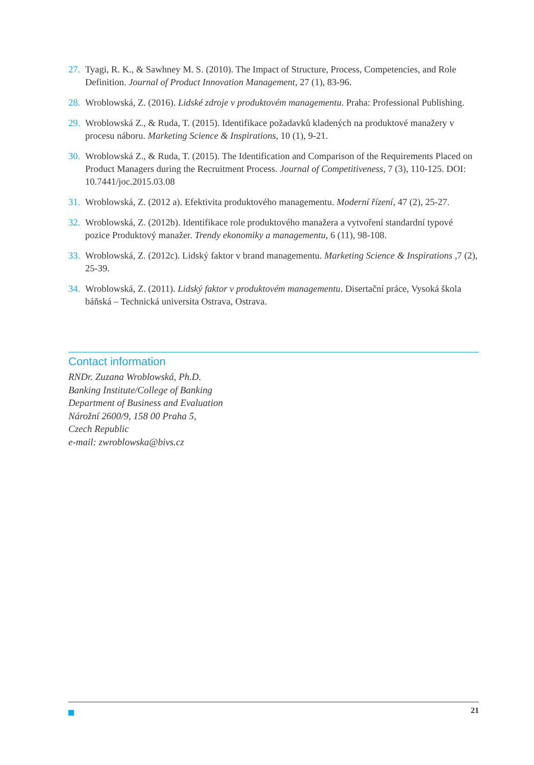27. Tyagi, R. K., & Sawhney M. S. (2010). The Impact of Structure, Process, Competencies, and Role Definition. Journal of Product Innovation Management, 27 (1), 83-96.
28. Wroblowská, Z. (2016). Lidské zdroje v produktovém managementu. Praha: Professional Publishing.
29. Wroblowská Z., & Ruda, T. (2015). Identifikace požadavků kladených na produktové manažery v procesu náboru. Marketing Science & Inspirations, 10 (1), 9-21.
30. Wroblowská Z., & Ruda, T. (2015). The Identification and Comparison of the Requirements Placed on Product Managers during the Recruitment Process. Journal of Competitiveness, 7 (3), 110-125. DOI: 10.7441/joc.2015.03.08
31. Wroblowská, Z. (2012 a). Efektivita produktového managementu. Moderní řízení, 47 (2), 25-27.
32. Wroblowská, Z. (2012b). Identifikace role produktového manažera a vytvoření standardní typové pozice Produktový manažer. Trendy ekonomiky a managementu, 6 (11), 98-108.
33. Wroblowská, Z. (2012c). Lidský faktor v brand managementu. Marketing Science & Inspirations ,7 (2), 25-39.
34. Wroblowská, Z. (2011). Lidský faktor v produktovém managementu. Disertační práce, Vysoká škola báňská – Technická universita Ostrava, Ostrava.
Contact information
RNDr. Zuzana Wroblowská, Ph.D.
Banking Institute/College of Banking
Department of Business and Evaluation
Nárožní 2600/9, 158 00 Praha 5,
Czech Republic
e-mail: zwroblowska@bivs.cz
21